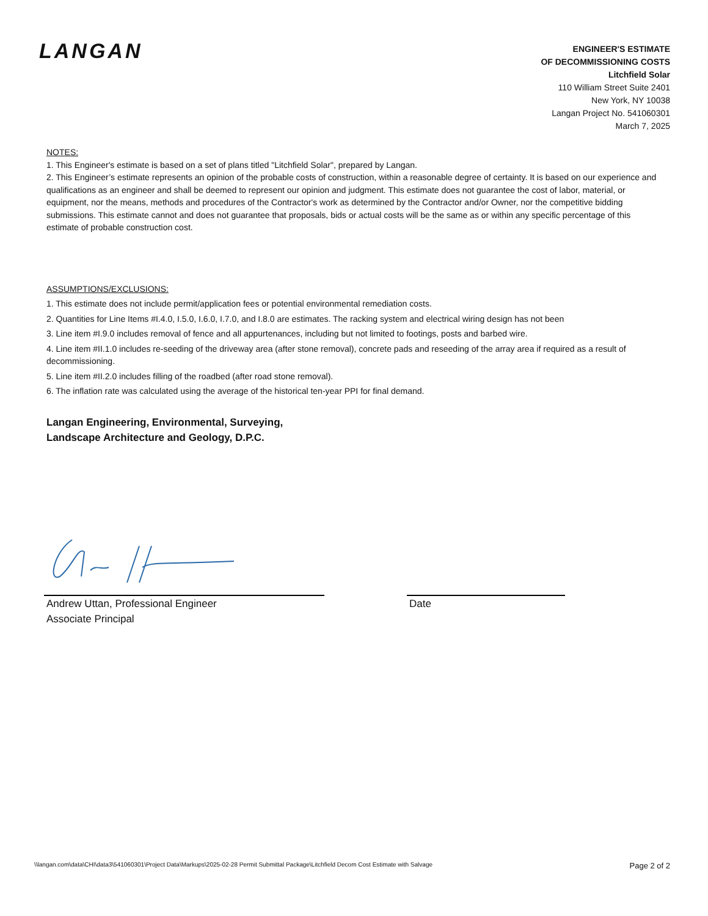LANGAN
ENGINEER'S ESTIMATE
OF DECOMMISSIONING COSTS
Litchfield Solar
110 William Street Suite 2401
New York, NY 10038
Langan Project No. 541060301
March 7, 2025
NOTES:
1. This Engineer's estimate is based on a set of plans titled "Litchfield Solar", prepared by Langan.
2. This Engineer’s estimate represents an opinion of the probable costs of construction, within a reasonable degree of certainty. It is based on our experience and qualifications as an engineer and shall be deemed to represent our opinion and judgment. This estimate does not guarantee the cost of labor, material, or equipment, nor the means, methods and procedures of the Contractor's work as determined by the Contractor and/or Owner, nor the competitive bidding submissions. This estimate cannot and does not guarantee that proposals, bids or actual costs will be the same as or within any specific percentage of this estimate of probable construction cost.
ASSUMPTIONS/EXCLUSIONS:
1. This estimate does not include permit/application fees or potential environmental remediation costs.
2. Quantities for Line Items #I.4.0, I.5.0, I.6.0, I.7.0, and I.8.0 are estimates. The racking system and electrical wiring design has not been
3. Line item #I.9.0 includes removal of fence and all appurtenances, including but not limited to footings, posts and barbed wire.
4. Line item #II.1.0 includes re-seeding of the driveway area (after stone removal), concrete pads and reseeding of the array area if required as a result of decommissioning.
5. Line item #II.2.0 includes filling of the roadbed (after road stone removal).
6. The inflation rate was calculated using the average of the historical ten-year PPI for final demand.
Langan Engineering, Environmental, Surveying,
Landscape Architecture and Geology, D.P.C.
Andrew Uttan, Professional Engineer
Associate Principal
Date
\\langan.com\data\CHI\data3\541060301\Project Data\Markups\2025-02-28 Permit Submittal Package\Litchfield Decom Cost Estimate with Salvage Page 2 of 2